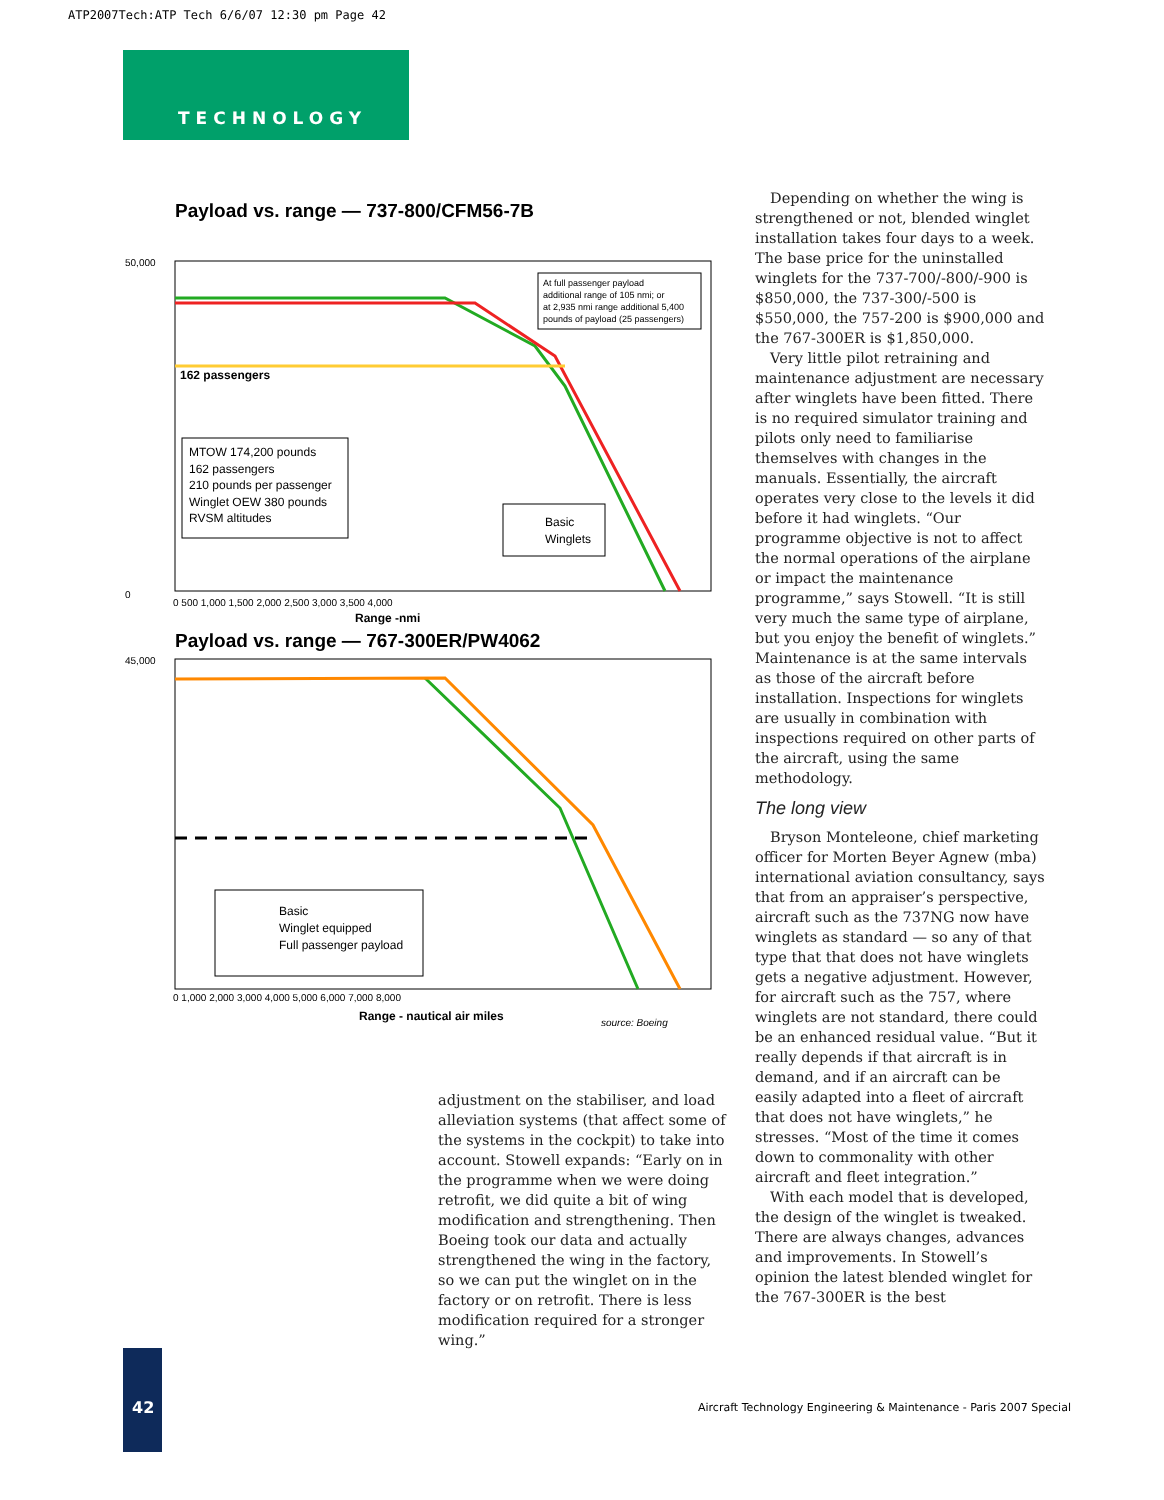ATP2007Tech:ATP Tech 6/6/07 12:30 pm Page 42
TECHNOLOGY
Payload vs. range — 737-800/CFM56-7B
162 passengers
MTOW 174,200 pounds
162 passengers
210 pounds per passenger
Winglet OEW 380 pounds
RVSM altitudes
At full passenger payload
additional range of 105 nmi; or
at 2,935 nmi range additional 5,400
pounds of payload (25 passengers)
Basic
Winglets
50,000
0
Range -nmi
0 500 1,000 1,500 2,000 2,500 3,000 3,500 4,000
Payload vs. range — 767-300ER/PW4062
Basic
Winglet equipped
Full passenger payload
45,000
0 1,000 2,000 3,000 4,000 5,000 6,000 7,000 8,000
Range - nautical air miles
source: Boeing
adjustment on the stabiliser, and load alleviation systems (that affect some of the systems in the cockpit) to take into account. Stowell expands: “Early on in the programme when we were doing retrofit, we did quite a bit of wing modification and strengthening. Then Boeing took our data and actually strengthened the wing in the factory, so we can put the winglet on in the factory or on retrofit. There is less modification required for a stronger wing.”
Depending on whether the wing is strengthened or not, blended winglet installation takes four days to a week. The base price for the uninstalled winglets for the 737-700/-800/-900 is $850,000, the 737-300/-500 is $550,000, the 757-200 is $900,000 and the 767-300ER is $1,850,000.
Very little pilot retraining and maintenance adjustment are necessary after winglets have been fitted. There is no required simulator training and pilots only need to familiarise themselves with changes in the manuals. Essentially, the aircraft operates very close to the levels it did before it had winglets. “Our programme objective is not to affect the normal operations of the airplane or impact the maintenance programme,” says Stowell. “It is still very much the same type of airplane, but you enjoy the benefit of winglets.” Maintenance is at the same intervals as those of the aircraft before installation. Inspections for winglets are usually in combination with inspections required on other parts of the aircraft, using the same methodology.
The long view
Bryson Monteleone, chief marketing officer for Morten Beyer Agnew (mba) international aviation consultancy, says that from an appraiser’s perspective, aircraft such as the 737NG now have winglets as standard — so any of that type that that does not have winglets gets a negative adjustment. However, for aircraft such as the 757, where winglets are not standard, there could be an enhanced residual value. “But it really depends if that aircraft is in demand, and if an aircraft can be easily adapted into a fleet of aircraft that does not have winglets,” he stresses. “Most of the time it comes down to commonality with other aircraft and fleet integration.”
With each model that is developed, the design of the winglet is tweaked. There are always changes, advances and improvements. In Stowell’s opinion the latest blended winglet for the 767-300ER is the best
42
Aircraft Technology Engineering & Maintenance - Paris 2007 Special